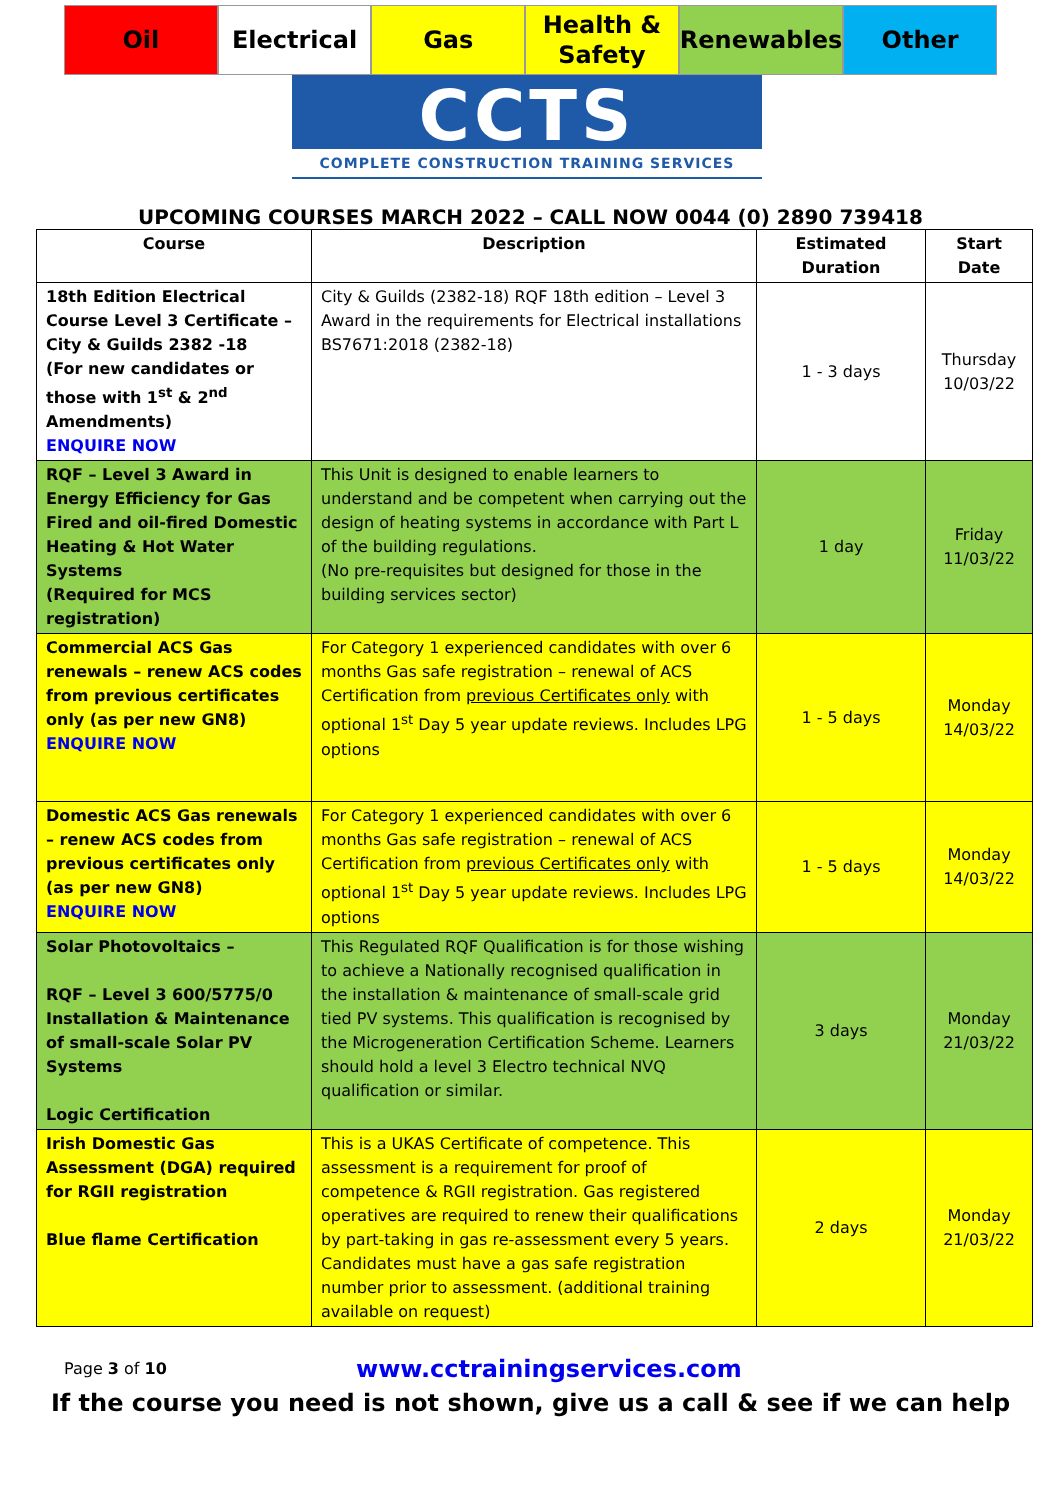Oil Electrical Gas Health &
Safety
Renewables Other
CCTS
COMPLETE CONSTRUCTION TRAINING SERVICES
UPCOMING COURSES MARCH 2022 – CALL NOW 0044 (0) 2890 739418
| Course | Description | Estimated Duration | Start Date |
| --- | --- | --- | --- |
| 18th Edition Electrical Course Level 3 Certificate – City & Guilds 2382 -18 (For new candidates or those with 1<sup>st</sup> & 2<sup>nd</sup> Amendments) ENQUIRE NOW | City & Guilds (2382-18) RQF 18th edition – Level 3 Award in the requirements for Electrical installations BS7671:2018 (2382-18) | 1 - 3 days | Thursday 10/03/22 |
| RQF – Level 3 Award in Energy Efficiency for Gas Fired and oil-fired Domestic Heating & Hot Water Systems (Required for MCS registration) | This Unit is designed to enable learners to understand and be competent when carrying out the design of heating systems in accordance with Part L of the building regulations. (No pre-requisites but designed for those in the building services sector) | 1 day | Friday 11/03/22 |
| Commercial ACS Gas renewals – renew ACS codes from previous certificates only (as per new GN8) ENQUIRE NOW | For Category 1 experienced candidates with over 6 months Gas safe registration – renewal of ACS Certification from previous Certificates only with optional 1<sup>st</sup> Day 5 year update reviews. Includes LPG options | 1 - 5 days | Monday 14/03/22 |
| Domestic ACS Gas renewals – renew ACS codes from previous certificates only (as per new GN8) ENQUIRE NOW | For Category 1 experienced candidates with over 6 months Gas safe registration – renewal of ACS Certification from previous Certificates only with optional 1<sup>st</sup> Day 5 year update reviews. Includes LPG options | 1 - 5 days | Monday 14/03/22 |
| Solar Photovoltaics – RQF – Level 3 600/5775/0 Installation & Maintenance of small-scale Solar PV Systems Logic Certification | This Regulated RQF Qualification is for those wishing to achieve a Nationally recognised qualification in the installation & maintenance of small-scale grid tied PV systems. This qualification is recognised by the Microgeneration Certification Scheme. Learners should hold a level 3 Electro technical NVQ qualification or similar. | 3 days | Monday 21/03/22 |
| Irish Domestic Gas Assessment (DGA) required for RGII registration Blue flame Certification | This is a UKAS Certificate of competence. This assessment is a requirement for proof of competence & RGII registration. Gas registered operatives are required to renew their qualifications by part-taking in gas re-assessment every 5 years. Candidates must have a gas safe registration number prior to assessment. (additional training available on request) | 2 days | Monday 21/03/22 |
Page 3 of 10
www.cctrainingservices.com
If the course you need is not shown, give us a call & see if we can help